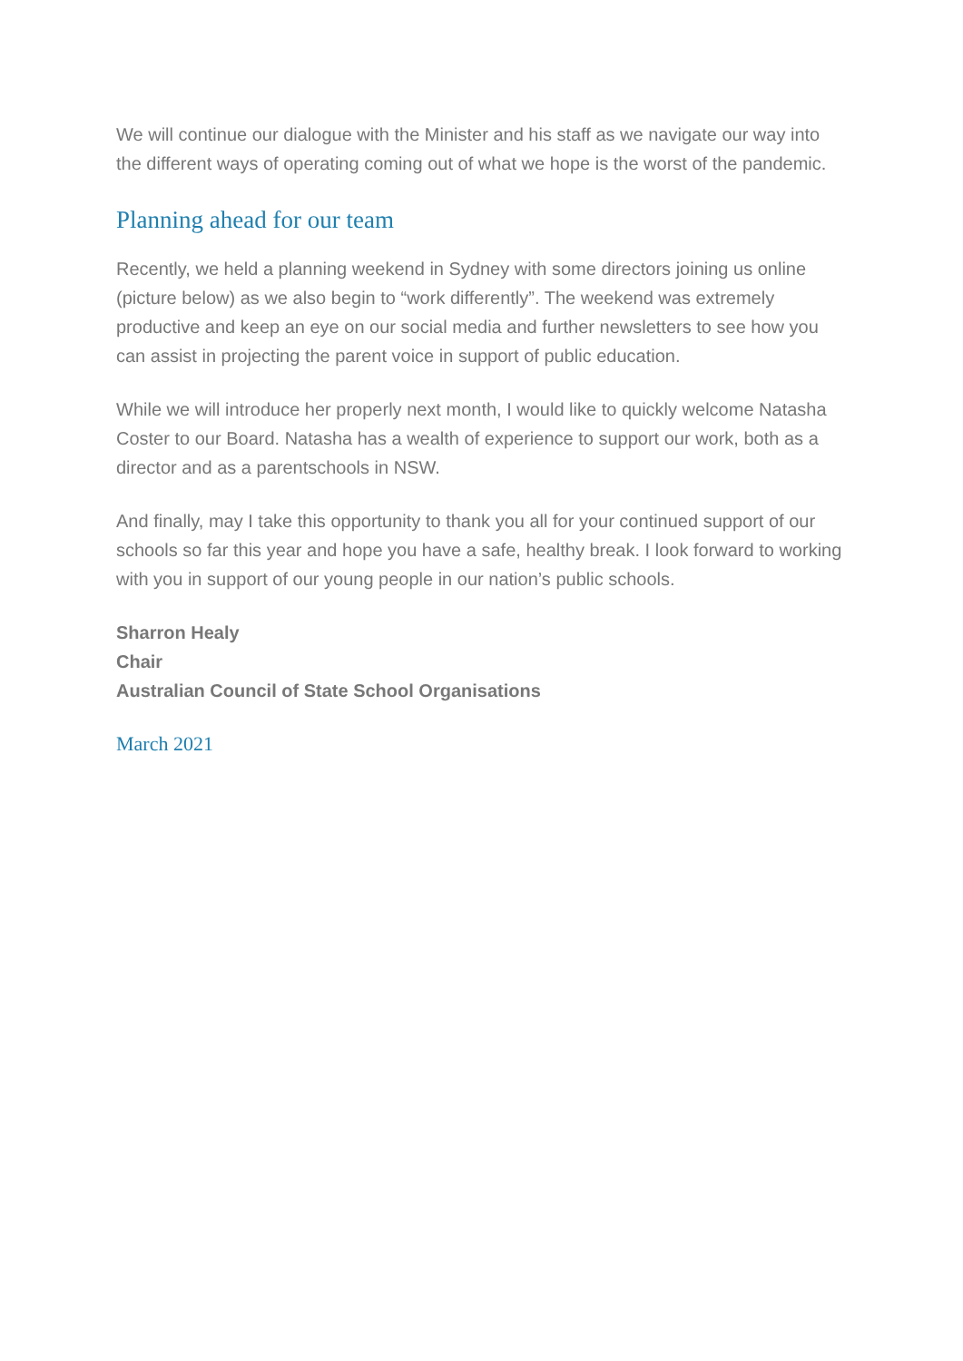We will continue our dialogue with the Minister and his staff as we navigate our way into the different ways of operating coming out of what we hope is the worst of the pandemic.
Planning ahead for our team
Recently, we held a planning weekend in Sydney with some directors joining us online (picture below) as we also begin to “work differently”. The weekend was extremely productive and keep an eye on our social media and further newsletters to see how you can assist in projecting the parent voice in support of public education.
While we will introduce her properly next month, I would like to quickly welcome Natasha Coster to our Board. Natasha has a wealth of experience to support our work, both as a director and as a parentschools in NSW.
And finally, may I take this opportunity to thank you all for your continued support of our schools so far this year and hope you have a safe, healthy break. I look forward to working with you in support of our young people in our nation’s public schools.
Sharron Healy
Chair
Australian Council of State School Organisations
March 2021